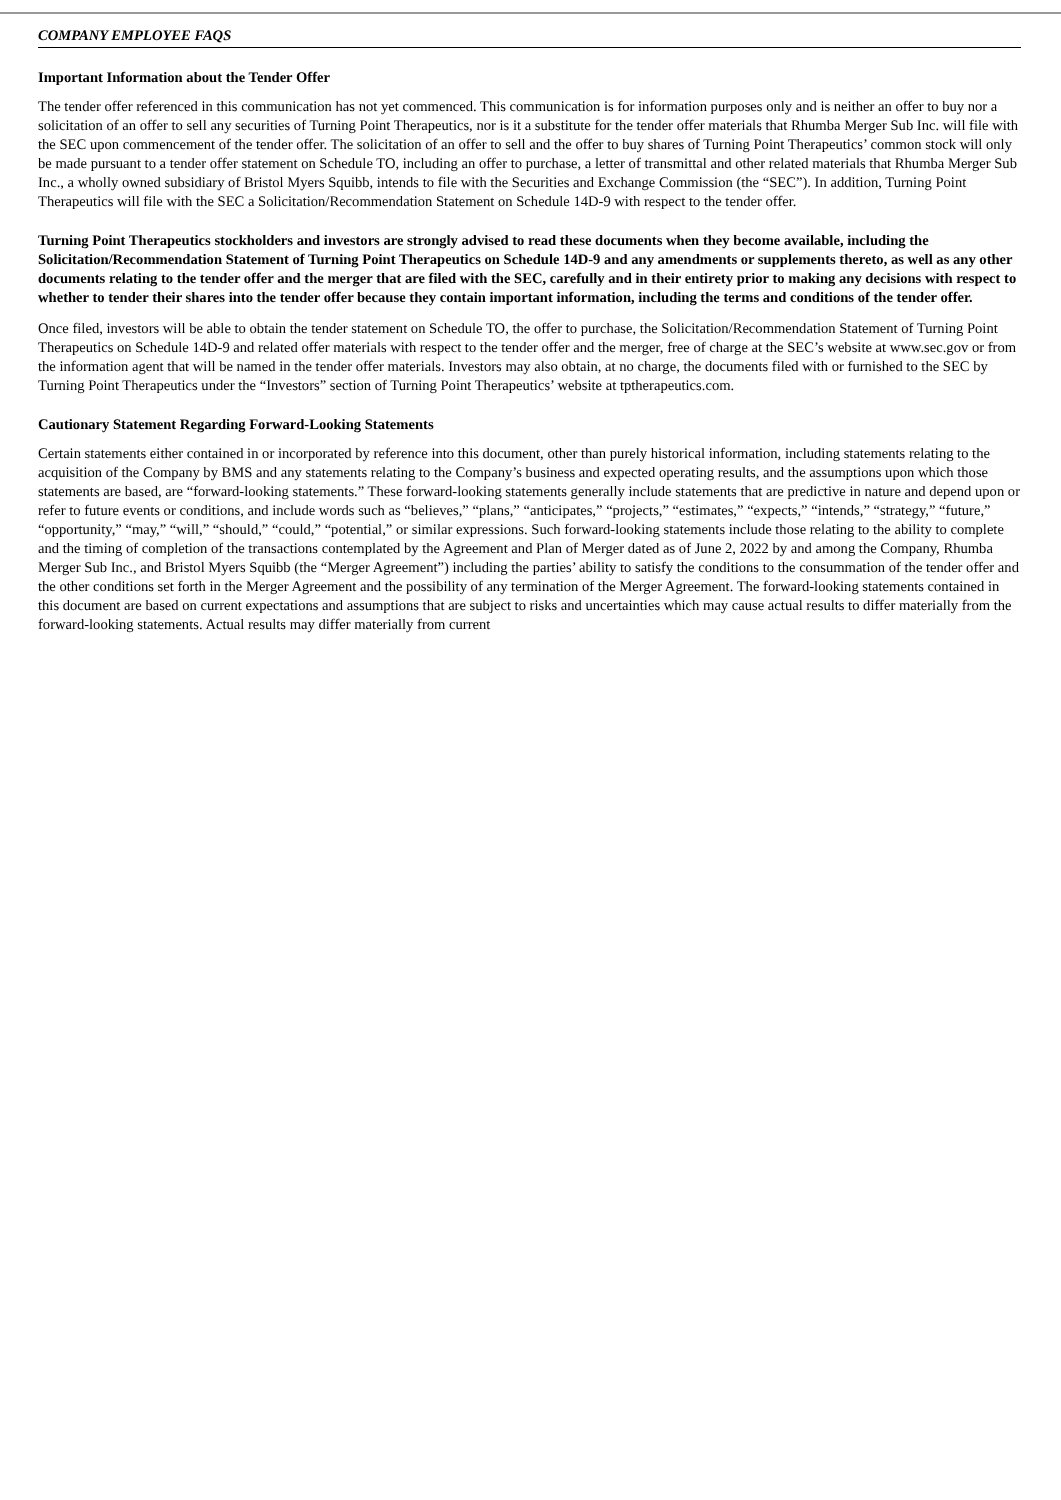COMPANY EMPLOYEE FAQS
Important Information about the Tender Offer
The tender offer referenced in this communication has not yet commenced. This communication is for information purposes only and is neither an offer to buy nor a solicitation of an offer to sell any securities of Turning Point Therapeutics, nor is it a substitute for the tender offer materials that Rhumba Merger Sub Inc. will file with the SEC upon commencement of the tender offer. The solicitation of an offer to sell and the offer to buy shares of Turning Point Therapeutics’ common stock will only be made pursuant to a tender offer statement on Schedule TO, including an offer to purchase, a letter of transmittal and other related materials that Rhumba Merger Sub Inc., a wholly owned subsidiary of Bristol Myers Squibb, intends to file with the Securities and Exchange Commission (the “SEC”). In addition, Turning Point Therapeutics will file with the SEC a Solicitation/Recommendation Statement on Schedule 14D-9 with respect to the tender offer.
Turning Point Therapeutics stockholders and investors are strongly advised to read these documents when they become available, including the Solicitation/Recommendation Statement of Turning Point Therapeutics on Schedule 14D-9 and any amendments or supplements thereto, as well as any other documents relating to the tender offer and the merger that are filed with the SEC, carefully and in their entirety prior to making any decisions with respect to whether to tender their shares into the tender offer because they contain important information, including the terms and conditions of the tender offer.
Once filed, investors will be able to obtain the tender statement on Schedule TO, the offer to purchase, the Solicitation/Recommendation Statement of Turning Point Therapeutics on Schedule 14D-9 and related offer materials with respect to the tender offer and the merger, free of charge at the SEC’s website at www.sec.gov or from the information agent that will be named in the tender offer materials. Investors may also obtain, at no charge, the documents filed with or furnished to the SEC by Turning Point Therapeutics under the “Investors” section of Turning Point Therapeutics’ website at tptherapeutics.com.
Cautionary Statement Regarding Forward-Looking Statements
Certain statements either contained in or incorporated by reference into this document, other than purely historical information, including statements relating to the acquisition of the Company by BMS and any statements relating to the Company’s business and expected operating results, and the assumptions upon which those statements are based, are “forward-looking statements.” These forward-looking statements generally include statements that are predictive in nature and depend upon or refer to future events or conditions, and include words such as “believes,” “plans,” “anticipates,” “projects,” “estimates,” “expects,” “intends,” “strategy,” “future,” “opportunity,” “may,” “will,” “should,” “could,” “potential,” or similar expressions. Such forward-looking statements include those relating to the ability to complete and the timing of completion of the transactions contemplated by the Agreement and Plan of Merger dated as of June 2, 2022 by and among the Company, Rhumba Merger Sub Inc., and Bristol Myers Squibb (the “Merger Agreement”) including the parties’ ability to satisfy the conditions to the consummation of the tender offer and the other conditions set forth in the Merger Agreement and the possibility of any termination of the Merger Agreement. The forward-looking statements contained in this document are based on current expectations and assumptions that are subject to risks and uncertainties which may cause actual results to differ materially from the forward-looking statements. Actual results may differ materially from current